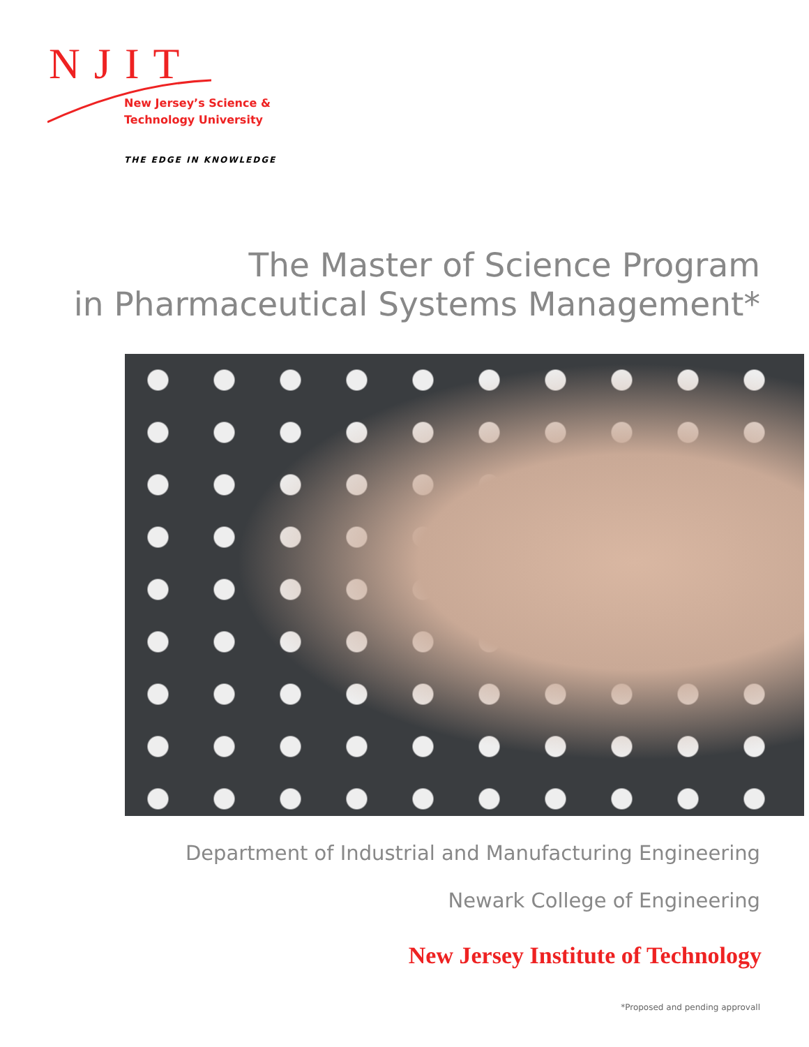NJIT
New Jersey’s Science &
Technology University
THE EDGE IN KNOWLEDGE
The Master of Science Program
in Pharmaceutical Systems Management*
Department of Industrial and Manufacturing Engineering
Newark College of Engineering
New Jersey Institute of Technology
*Proposed and pending approvall